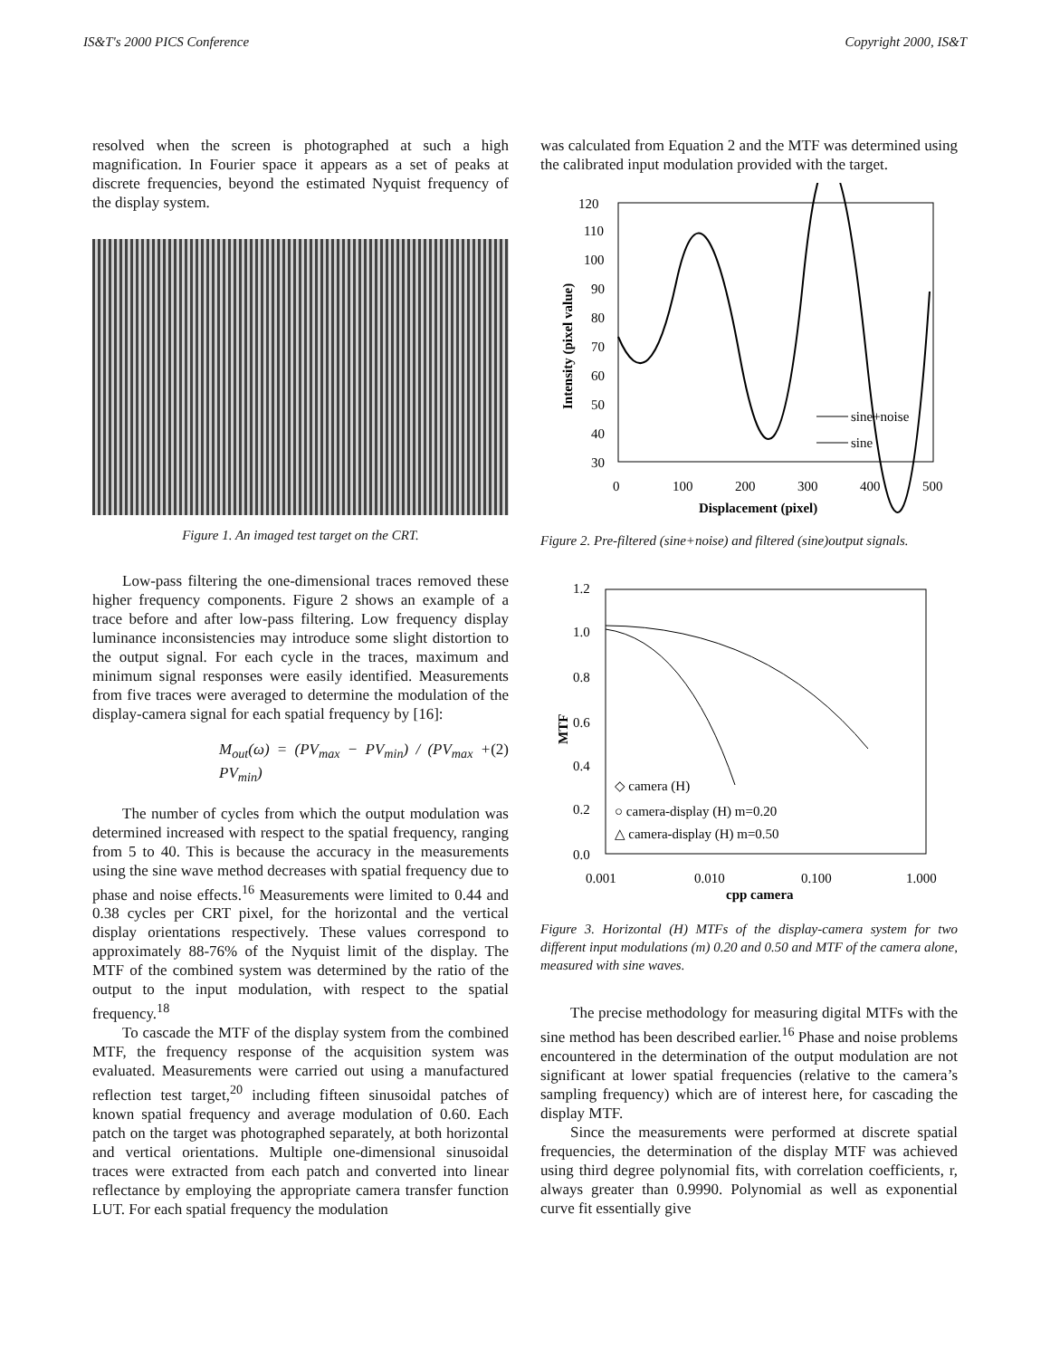IS&T's 2000 PICS Conference Copyright 2000, IS&T
resolved when the screen is photographed at such a high magnification. In Fourier space it appears as a set of peaks at discrete frequencies, beyond the estimated Nyquist frequency of the display system.
Figure 1. An imaged test target on the CRT.
Low-pass filtering the one-dimensional traces removed these higher frequency components. Figure 2 shows an example of a trace before and after low-pass filtering. Low frequency display luminance inconsistencies may introduce some slight distortion to the output signal. For each cycle in the traces, maximum and minimum signal responses were easily identified. Measurements from five traces were averaged to determine the modulation of the display-camera signal for each spatial frequency by [16]:
M<sub>out</sub>(ω) = (PV<sub>max</sub> − PV<sub>min</sub>) / (PV<sub>max</sub> + PV<sub>min</sub>) (2)
The number of cycles from which the output modulation was determined increased with respect to the spatial frequency, ranging from 5 to 40. This is because the accuracy in the measurements using the sine wave method decreases with spatial frequency due to phase and noise effects.<sup>16</sup> Measurements were limited to 0.44 and 0.38 cycles per CRT pixel, for the horizontal and the vertical display orientations respectively. These values correspond to approximately 88-76% of the Nyquist limit of the display. The MTF of the combined system was determined by the ratio of the output to the input modulation, with respect to the spatial frequency.<sup>18</sup>
To cascade the MTF of the display system from the combined MTF, the frequency response of the acquisition system was evaluated. Measurements were carried out using a manufactured reflection test target,<sup>20</sup> including fifteen sinusoidal patches of known spatial frequency and average modulation of 0.60. Each patch on the target was photographed separately, at both horizontal and vertical orientations. Multiple one-dimensional sinusoidal traces were extracted from each patch and converted into linear reflectance by employing the appropriate camera transfer function LUT. For each spatial frequency the modulation
was calculated from Equation 2 and the MTF was determined using the calibrated input modulation provided with the target.
120
110
100
90
80
70
60
50
40
30
0
100
200
300
400
500
Displacement (pixel)
Intensity (pixel value)
sine+noise
sine
Figure 2. Pre-filtered (sine+noise) and filtered (sine)output signals.
1.2
1.0
0.8
0.6
0.4
0.2
0.0
0.001
0.010
0.100
1.000
cpp camera
MTF
◇ camera (H)
○ camera-display (H) m=0.20
△ camera-display (H) m=0.50
Figure 3. Horizontal (H) MTFs of the display-camera system for two different input modulations (m) 0.20 and 0.50 and MTF of the camera alone, measured with sine waves.
The precise methodology for measuring digital MTFs with the sine method has been described earlier.<sup>16</sup> Phase and noise problems encountered in the determination of the output modulation are not significant at lower spatial frequencies (relative to the camera’s sampling frequency) which are of interest here, for cascading the display MTF.
Since the measurements were performed at discrete spatial frequencies, the determination of the display MTF was achieved using third degree polynomial fits, with correlation coefficients, r, always greater than 0.9990. Polynomial as well as exponential curve fit essentially give